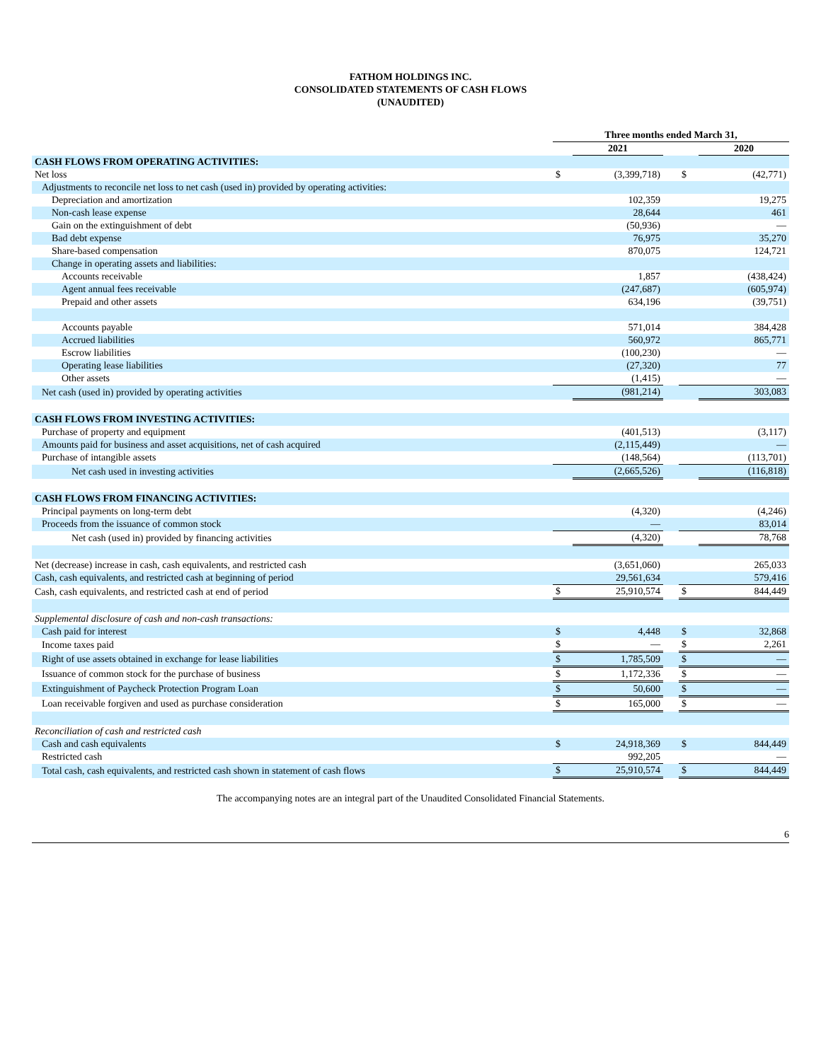FATHOM HOLDINGS INC.
CONSOLIDATED STATEMENTS OF CASH FLOWS
(UNAUDITED)
| | Three months ended March 31, | | | | |
| | | 2021 | | | 2020 |
| CASH FLOWS FROM OPERATING ACTIVITIES: | | | | | |
| Net loss | $ | (3,399,718) | | $ | (42,771) |
| Adjustments to reconcile net loss to net cash (used in) provided by operating activities: | | | | | |
| Depreciation and amortization | | 102,359 | | | 19,275 |
| Non-cash lease expense | | 28,644 | | | 461 |
| Gain on the extinguishment of debt | | (50,936) | | | — |
| Bad debt expense | | 76,975 | | | 35,270 |
| Share-based compensation | | 870,075 | | | 124,721 |
| Change in operating assets and liabilities: | | | | | |
| Accounts receivable | | 1,857 | | | (438,424) |
| Agent annual fees receivable | | (247,687) | | | (605,974) |
| Prepaid and other assets | | 634,196 | | | (39,751) |
| Accounts payable | | 571,014 | | | 384,428 |
| Accrued liabilities | | 560,972 | | | 865,771 |
| Escrow liabilities | | (100,230) | | | — |
| Operating lease liabilities | | (27,320) | | | 77 |
| Other assets | | (1,415) | | | — |
| Net cash (used in) provided by operating activities | | (981,214) | | | 303,083 |
| CASH FLOWS FROM INVESTING ACTIVITIES: | | | | | |
| Purchase of property and equipment | | (401,513) | | | (3,117) |
| Amounts paid for business and asset acquisitions, net of cash acquired | | (2,115,449) | | | — |
| Purchase of intangible assets | | (148,564) | | | (113,701) |
| Net cash used in investing activities | | (2,665,526) | | | (116,818) |
| CASH FLOWS FROM FINANCING ACTIVITIES: | | | | | |
| Principal payments on long-term debt | | (4,320) | | | (4,246) |
| Proceeds from the issuance of common stock | | — | | | 83,014 |
| Net cash (used in) provided by financing activities | | (4,320) | | | 78,768 |
| Net (decrease) increase in cash, cash equivalents, and restricted cash | | (3,651,060) | | | 265,033 |
| Cash, cash equivalents, and restricted cash at beginning of period | | 29,561,634 | | | 579,416 |
| Cash, cash equivalents, and restricted cash at end of period | $ | 25,910,574 | | $ | 844,449 |
| Supplemental disclosure of cash and non-cash transactions: | | | | | |
| Cash paid for interest | $ | 4,448 | | $ | 32,868 |
| Income taxes paid | $ | — | | $ | 2,261 |
| Right of use assets obtained in exchange for lease liabilities | $ | 1,785,509 | | $ | — |
| Issuance of common stock for the purchase of business | $ | 1,172,336 | | $ | — |
| Extinguishment of Paycheck Protection Program Loan | $ | 50,600 | | $ | — |
| Loan receivable forgiven and used as purchase consideration | $ | 165,000 | | $ | — |
| Reconciliation of cash and restricted cash | | | | | |
| Cash and cash equivalents | $ | 24,918,369 | | $ | 844,449 |
| Restricted cash | | 992,205 | | | — |
| Total cash, cash equivalents, and restricted cash shown in statement of cash flows | $ | 25,910,574 | | $ | 844,449 |
The accompanying notes are an integral part of the Unaudited Consolidated Financial Statements.
6